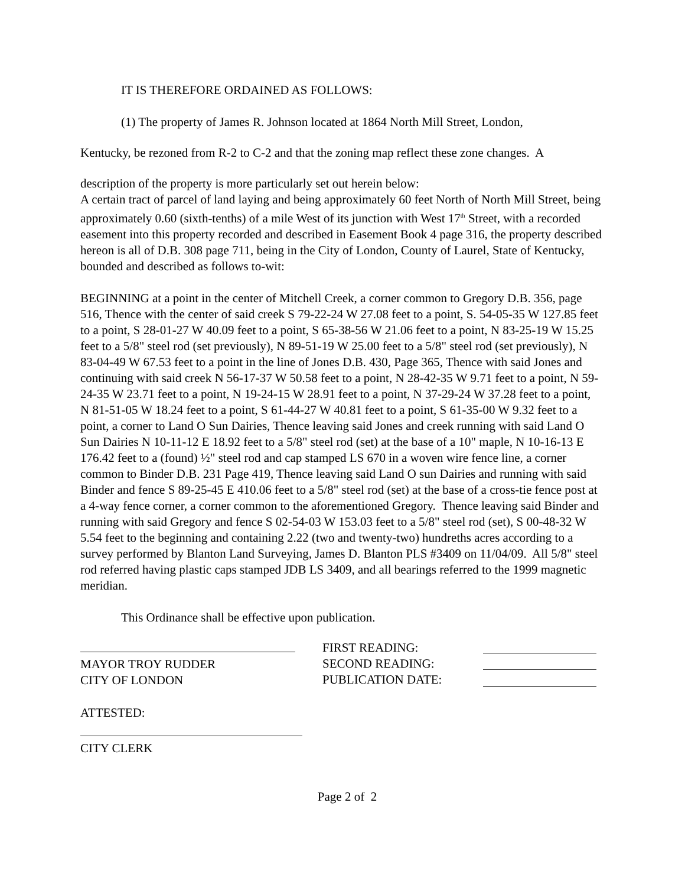IT IS THEREFORE ORDAINED AS FOLLOWS:
(1) The property of James R. Johnson located at 1864 North Mill Street, London,
Kentucky, be rezoned from R-2 to C-2 and that the zoning map reflect these zone changes. A
description of the property is more particularly set out herein below:
A certain tract of parcel of land laying and being approximately 60 feet North of North Mill Street, being approximately 0.60 (sixth-tenths) of a mile West of its junction with West 17<sup>th</sup> Street, with a recorded easement into this property recorded and described in Easement Book 4 page 316, the property described hereon is all of D.B. 308 page 711, being in the City of London, County of Laurel, State of Kentucky, bounded and described as follows to-wit:
BEGINNING at a point in the center of Mitchell Creek, a corner common to Gregory D.B. 356, page 516, Thence with the center of said creek S 79-22-24 W 27.08 feet to a point, S. 54-05-35 W 127.85 feet to a point, S 28-01-27 W 40.09 feet to a point, S 65-38-56 W 21.06 feet to a point, N 83-25-19 W 15.25 feet to a 5/8" steel rod (set previously), N 89-51-19 W 25.00 feet to a 5/8" steel rod (set previously), N 83-04-49 W 67.53 feet to a point in the line of Jones D.B. 430, Page 365, Thence with said Jones and continuing with said creek N 56-17-37 W 50.58 feet to a point, N 28-42-35 W 9.71 feet to a point, N 59-24-35 W 23.71 feet to a point, N 19-24-15 W 28.91 feet to a point, N 37-29-24 W 37.28 feet to a point, N 81-51-05 W 18.24 feet to a point, S 61-44-27 W 40.81 feet to a point, S 61-35-00 W 9.32 feet to a point, a corner to Land O Sun Dairies, Thence leaving said Jones and creek running with said Land O Sun Dairies N 10-11-12 E 18.92 feet to a 5/8" steel rod (set) at the base of a 10" maple, N 10-16-13 E 176.42 feet to a (found) ½" steel rod and cap stamped LS 670 in a woven wire fence line, a corner common to Binder D.B. 231 Page 419, Thence leaving said Land O sun Dairies and running with said Binder and fence S 89-25-45 E 410.06 feet to a 5/8" steel rod (set) at the base of a cross-tie fence post at a 4-way fence corner, a corner common to the aforementioned Gregory. Thence leaving said Binder and running with said Gregory and fence S 02-54-03 W 153.03 feet to a 5/8" steel rod (set), S 00-48-32 W 5.54 feet to the beginning and containing 2.22 (two and twenty-two) hundreths acres according to a survey performed by Blanton Land Surveying, James D. Blanton PLS #3409 on 11/04/09. All 5/8" steel rod referred having plastic caps stamped JDB LS 3409, and all bearings referred to the 1999 magnetic meridian.
This Ordinance shall be effective upon publication.
MAYOR TROY RUDDER
CITY OF LONDON
FIRST READING:
SECOND READING:
PUBLICATION DATE:
ATTESTED:
CITY CLERK
Page 2 of 2